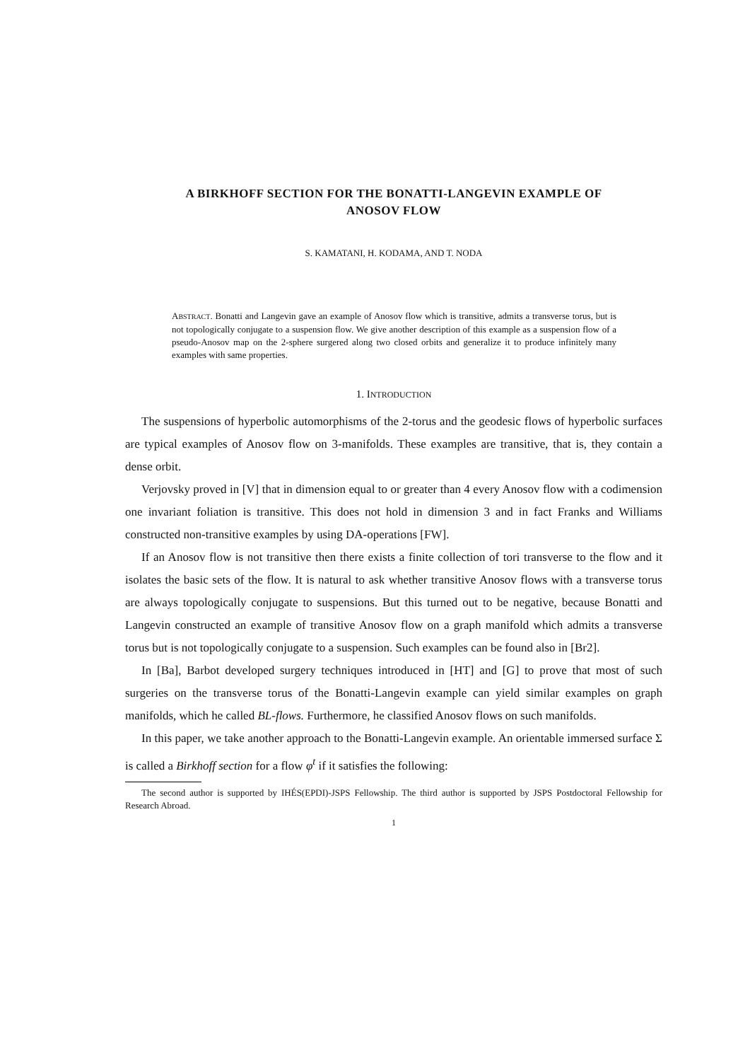A BIRKHOFF SECTION FOR THE BONATTI-LANGEVIN EXAMPLE OF
ANOSOV FLOW
S. KAMATANI, H. KODAMA, AND T. NODA
ABSTRACT. Bonatti and Langevin gave an example of Anosov flow which is transitive, admits a transverse torus, but is not topologically conjugate to a suspension flow. We give another description of this example as a suspension flow of a pseudo-Anosov map on the 2-sphere surgered along two closed orbits and generalize it to produce infinitely many examples with same properties.
1. INTRODUCTION
The suspensions of hyperbolic automorphisms of the 2-torus and the geodesic flows of hyperbolic surfaces are typical examples of Anosov flow on 3-manifolds. These examples are transitive, that is, they contain a dense orbit.
Verjovsky proved in [V] that in dimension equal to or greater than 4 every Anosov flow with a codimension one invariant foliation is transitive. This does not hold in dimension 3 and in fact Franks and Williams constructed non-transitive examples by using DA-operations [FW].
If an Anosov flow is not transitive then there exists a finite collection of tori transverse to the flow and it isolates the basic sets of the flow. It is natural to ask whether transitive Anosov flows with a transverse torus are always topologically conjugate to suspensions. But this turned out to be negative, because Bonatti and Langevin constructed an example of transitive Anosov flow on a graph manifold which admits a transverse torus but is not topologically conjugate to a suspension. Such examples can be found also in [Br2].
In [Ba], Barbot developed surgery techniques introduced in [HT] and [G] to prove that most of such surgeries on the transverse torus of the Bonatti-Langevin example can yield similar examples on graph manifolds, which he called BL-flows. Furthermore, he classified Anosov flows on such manifolds.
In this paper, we take another approach to the Bonatti-Langevin example. An orientable immersed surface Σ is called a Birkhoff section for a flow φ<sup>t</sup> if it satisfies the following:
The second author is supported by IHÉS(EPDI)-JSPS Fellowship. The third author is supported by JSPS Postdoctoral Fellowship for Research Abroad.
1